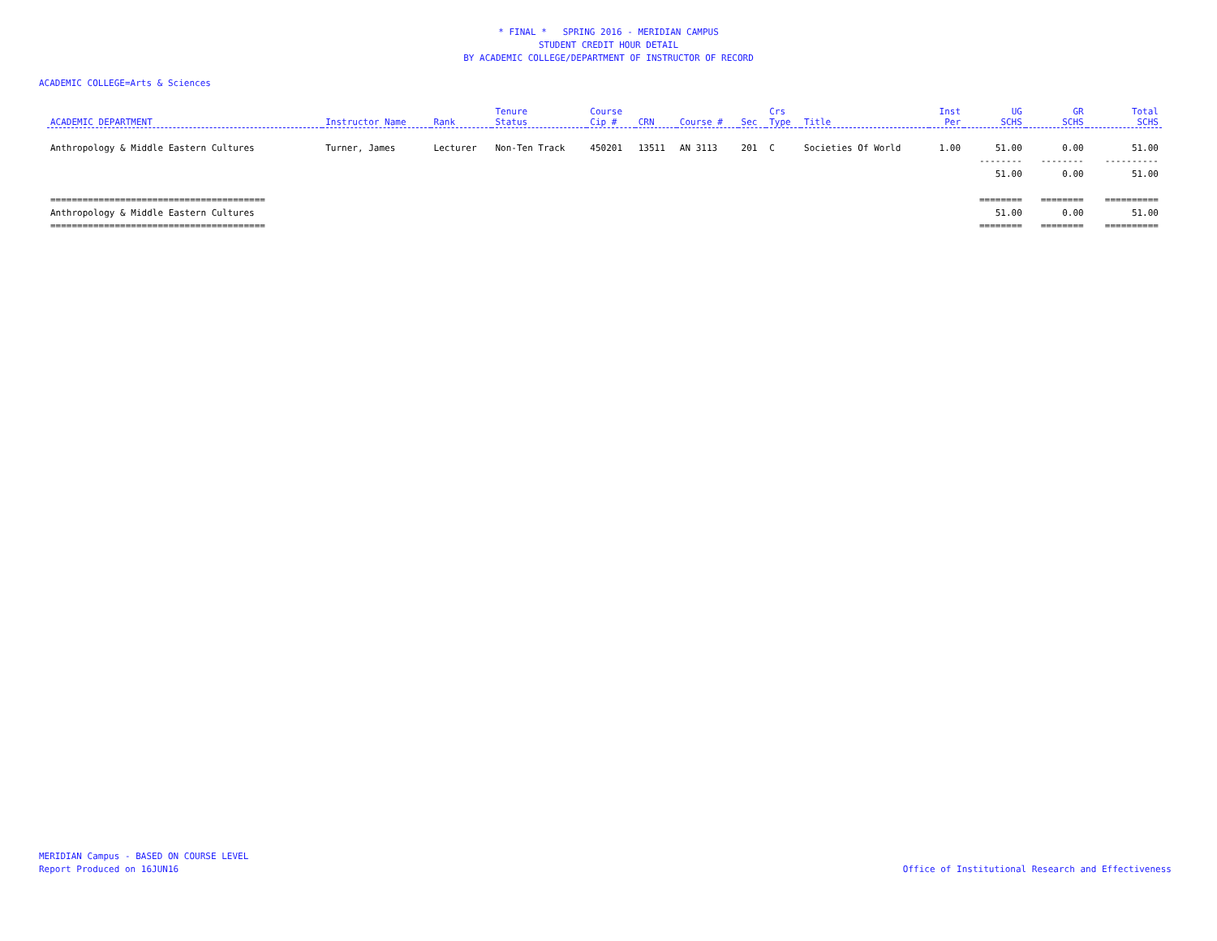* FINAL * SPRING 2016 - MERIDIAN CAMPUS
STUDENT CREDIT HOUR DETAIL
BY ACADEMIC COLLEGE/DEPARTMENT OF INSTRUCTOR OF RECORD
ACADEMIC COLLEGE=Arts & Sciences
| ACADEMIC DEPARTMENT | Instructor Name | Rank | Tenure Status | Course Cip # | CRN | Course # | Sec | Crs Type | Title | Inst Per | UG SCHS | GR SCHS | Total SCHS |
| --- | --- | --- | --- | --- | --- | --- | --- | --- | --- | --- | --- | --- | --- |
| Anthropology & Middle Eastern Cultures | Turner, James | Lecturer | Non-Ten Track | 450201 | 13511 | AN 3113 | 201 | C | Societies Of World | 1.00 | 51.00 | 0.00 | 51.00 |
| | | | | | | | | | | | -------- | -------- | ---------- |
| | | | | | | | | | | | 51.00 | 0.00 | 51.00 |
| ======================================== | | | | | | | | | | | ======== | ======== | ========== |
| Anthropology & Middle Eastern Cultures | | | | | | | | | | | 51.00 | 0.00 | 51.00 |
| ======================================== | | | | | | | | | | | ======== | ======== | ========== |
MERIDIAN Campus - BASED ON COURSE LEVEL
Report Produced on 16JUN16
Office of Institutional Research and Effectiveness